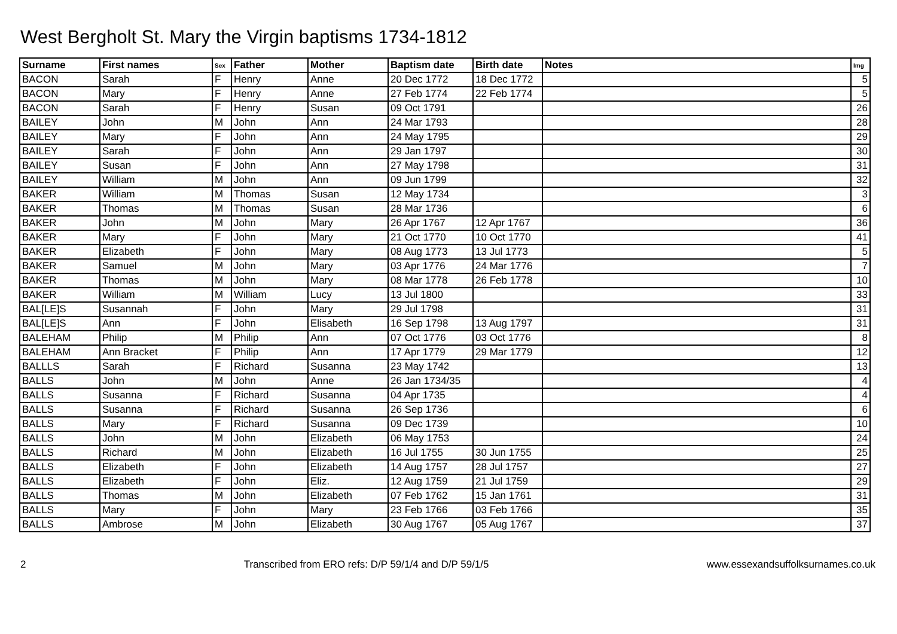West Bergholt St. Mary the Virgin baptisms 1734-1812
| Surname | First names | Sex | Father | Mother | Baptism date | Birth date | Notes | Img |
| --- | --- | --- | --- | --- | --- | --- | --- | --- |
| BACON | Sarah | F | Henry | Anne | 20 Dec 1772 | 18 Dec 1772 | | 5 |
| BACON | Mary | F | Henry | Anne | 27 Feb 1774 | 22 Feb 1774 | | 5 |
| BACON | Sarah | F | Henry | Susan | 09 Oct 1791 | | | 26 |
| BAILEY | John | M | John | Ann | 24 Mar 1793 | | | 28 |
| BAILEY | Mary | F | John | Ann | 24 May 1795 | | | 29 |
| BAILEY | Sarah | F | John | Ann | 29 Jan 1797 | | | 30 |
| BAILEY | Susan | F | John | Ann | 27 May 1798 | | | 31 |
| BAILEY | William | M | John | Ann | 09 Jun 1799 | | | 32 |
| BAKER | William | M | Thomas | Susan | 12 May 1734 | | | 3 |
| BAKER | Thomas | M | Thomas | Susan | 28 Mar 1736 | | | 6 |
| BAKER | John | M | John | Mary | 26 Apr 1767 | 12 Apr 1767 | | 36 |
| BAKER | Mary | F | John | Mary | 21 Oct 1770 | 10 Oct 1770 | | 41 |
| BAKER | Elizabeth | F | John | Mary | 08 Aug 1773 | 13 Jul 1773 | | 5 |
| BAKER | Samuel | M | John | Mary | 03 Apr 1776 | 24 Mar 1776 | | 7 |
| BAKER | Thomas | M | John | Mary | 08 Mar 1778 | 26 Feb 1778 | | 10 |
| BAKER | William | M | William | Lucy | 13 Jul 1800 | | | 33 |
| BAL[LE]S | Susannah | F | John | Mary | 29 Jul 1798 | | | 31 |
| BAL[LE]S | Ann | F | John | Elisabeth | 16 Sep 1798 | 13 Aug 1797 | | 31 |
| BALEHAM | Philip | M | Philip | Ann | 07 Oct 1776 | 03 Oct 1776 | | 8 |
| BALEHAM | Ann Bracket | F | Philip | Ann | 17 Apr 1779 | 29 Mar 1779 | | 12 |
| BALLLS | Sarah | F | Richard | Susanna | 23 May 1742 | | | 13 |
| BALLS | John | M | John | Anne | 26 Jan 1734/35 | | | 4 |
| BALLS | Susanna | F | Richard | Susanna | 04 Apr 1735 | | | 4 |
| BALLS | Susanna | F | Richard | Susanna | 26 Sep 1736 | | | 6 |
| BALLS | Mary | F | Richard | Susanna | 09 Dec 1739 | | | 10 |
| BALLS | John | M | John | Elizabeth | 06 May 1753 | | | 24 |
| BALLS | Richard | M | John | Elizabeth | 16 Jul 1755 | 30 Jun 1755 | | 25 |
| BALLS | Elizabeth | F | John | Elizabeth | 14 Aug 1757 | 28 Jul 1757 | | 27 |
| BALLS | Elizabeth | F | John | Eliz. | 12 Aug 1759 | 21 Jul 1759 | | 29 |
| BALLS | Thomas | M | John | Elizabeth | 07 Feb 1762 | 15 Jan 1761 | | 31 |
| BALLS | Mary | F | John | Mary | 23 Feb 1766 | 03 Feb 1766 | | 35 |
| BALLS | Ambrose | M | John | Elizabeth | 30 Aug 1767 | 05 Aug 1767 | | 37 |
2 Transcribed from ERO refs: D/P 59/1/4 and D/P 59/1/5 www.essexandsuffolksurnames.co.uk